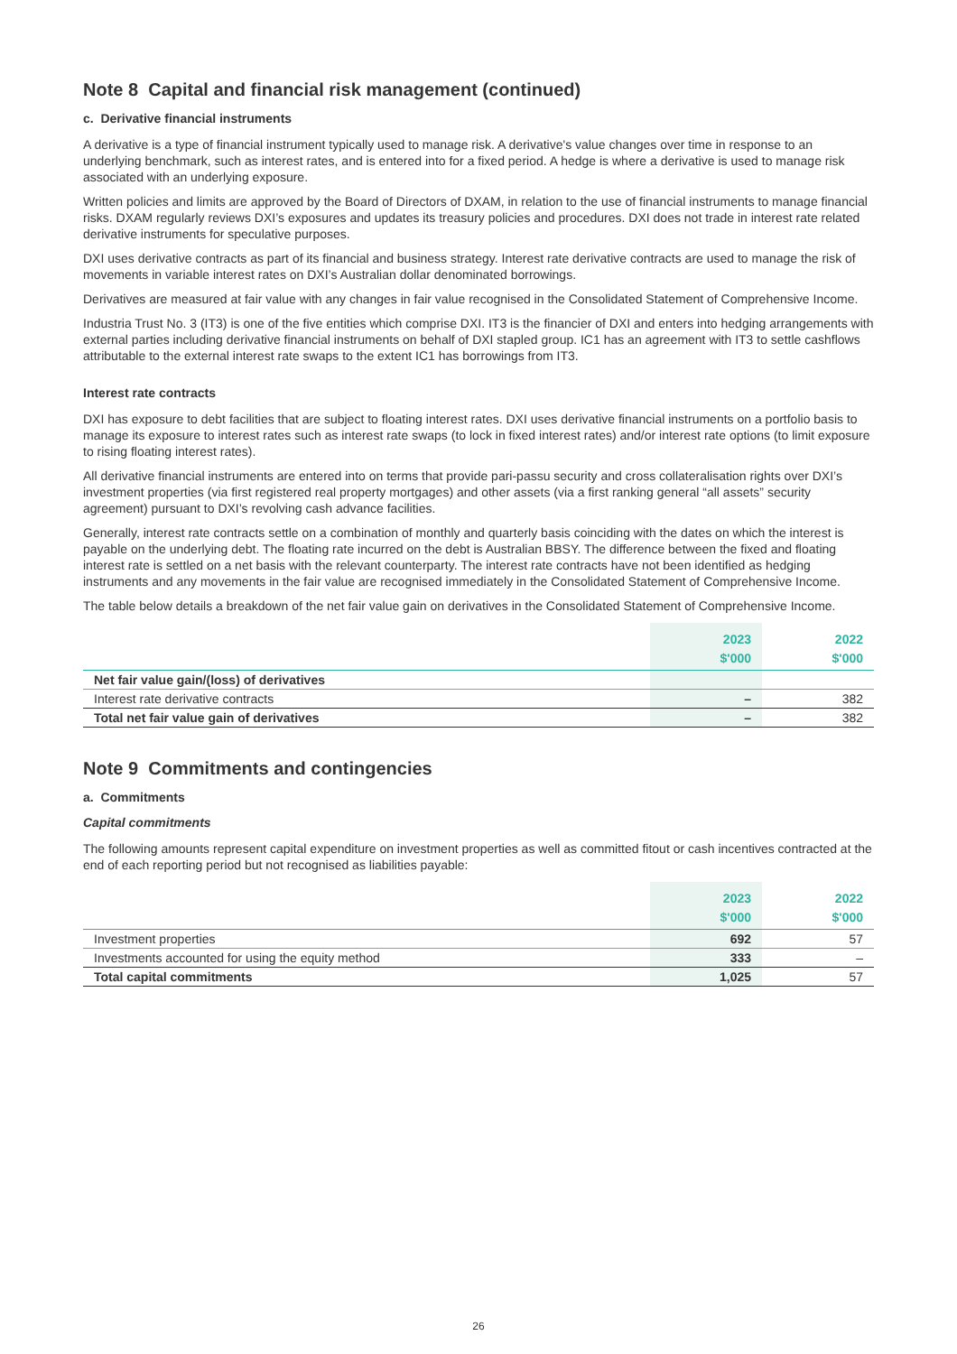Note 8 Capital and financial risk management (continued)
c. Derivative financial instruments
A derivative is a type of financial instrument typically used to manage risk. A derivative's value changes over time in response to an underlying benchmark, such as interest rates, and is entered into for a fixed period. A hedge is where a derivative is used to manage risk associated with an underlying exposure.
Written policies and limits are approved by the Board of Directors of DXAM, in relation to the use of financial instruments to manage financial risks. DXAM regularly reviews DXI’s exposures and updates its treasury policies and procedures. DXI does not trade in interest rate related derivative instruments for speculative purposes.
DXI uses derivative contracts as part of its financial and business strategy. Interest rate derivative contracts are used to manage the risk of movements in variable interest rates on DXI’s Australian dollar denominated borrowings.
Derivatives are measured at fair value with any changes in fair value recognised in the Consolidated Statement of Comprehensive Income.
Industria Trust No. 3 (IT3) is one of the five entities which comprise DXI. IT3 is the financier of DXI and enters into hedging arrangements with external parties including derivative financial instruments on behalf of DXI stapled group. IC1 has an agreement with IT3 to settle cashflows attributable to the external interest rate swaps to the extent IC1 has borrowings from IT3.
Interest rate contracts
DXI has exposure to debt facilities that are subject to floating interest rates. DXI uses derivative financial instruments on a portfolio basis to manage its exposure to interest rates such as interest rate swaps (to lock in fixed interest rates) and/or interest rate options (to limit exposure to rising floating interest rates).
All derivative financial instruments are entered into on terms that provide pari-passu security and cross collateralisation rights over DXI’s investment properties (via first registered real property mortgages) and other assets (via a first ranking general “all assets” security agreement) pursuant to DXI’s revolving cash advance facilities.
Generally, interest rate contracts settle on a combination of monthly and quarterly basis coinciding with the dates on which the interest is payable on the underlying debt. The floating rate incurred on the debt is Australian BBSY. The difference between the fixed and floating interest rate is settled on a net basis with the relevant counterparty. The interest rate contracts have not been identified as hedging instruments and any movements in the fair value are recognised immediately in the Consolidated Statement of Comprehensive Income.
The table below details a breakdown of the net fair value gain on derivatives in the Consolidated Statement of Comprehensive Income.
| | 2023 $'000 | 2022 $'000 |
| Net fair value gain/(loss) of derivatives | | |
| Interest rate derivative contracts | – | 382 |
| Total net fair value gain of derivatives | – | 382 |
Note 9 Commitments and contingencies
a. Commitments
Capital commitments
The following amounts represent capital expenditure on investment properties as well as committed fitout or cash incentives contracted at the end of each reporting period but not recognised as liabilities payable:
| | 2023 $'000 | 2022 $'000 |
| Investment properties | 692 | 57 |
| Investments accounted for using the equity method | 333 | – |
| Total capital commitments | 1,025 | 57 |
26